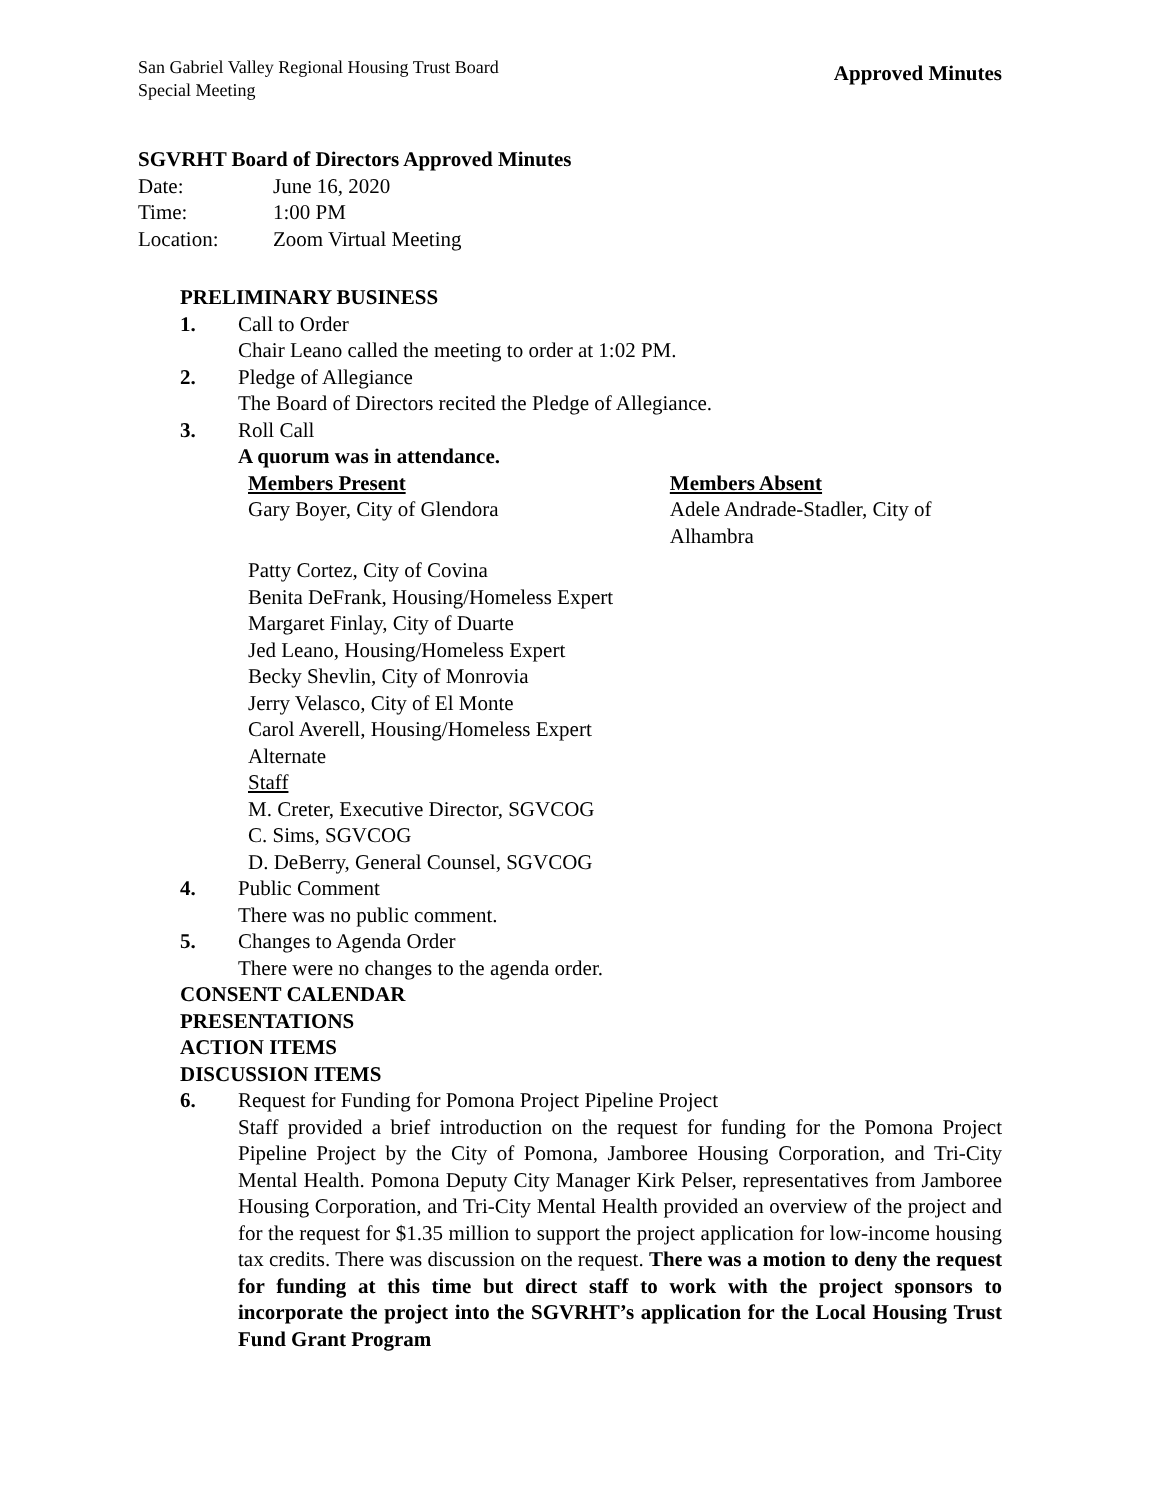San Gabriel Valley Regional Housing Trust Board
Special Meeting
Approved Minutes
SGVRHT Board of Directors Approved Minutes
Date: June 16, 2020
Time: 1:00 PM
Location: Zoom Virtual Meeting
PRELIMINARY BUSINESS
1. Call to Order
Chair Leano called the meeting to order at 1:02 PM.
2. Pledge of Allegiance
The Board of Directors recited the Pledge of Allegiance.
3. Roll Call
A quorum was in attendance.
Members Present
Gary Boyer, City of Glendora
Members Absent
Adele Andrade-Stadler, City of Alhambra
Patty Cortez, City of Covina
Benita DeFrank, Housing/Homeless Expert
Margaret Finlay, City of Duarte
Jed Leano, Housing/Homeless Expert
Becky Shevlin, City of Monrovia
Jerry Velasco, City of El Monte
Carol Averell, Housing/Homeless Expert Alternate
Staff
M. Creter, Executive Director, SGVCOG
C. Sims, SGVCOG
D. DeBerry, General Counsel, SGVCOG
4. Public Comment
There was no public comment.
5. Changes to Agenda Order
There were no changes to the agenda order.
CONSENT CALENDAR
PRESENTATIONS
ACTION ITEMS
DISCUSSION ITEMS
6. Request for Funding for Pomona Project Pipeline Project
Staff provided a brief introduction on the request for funding for the Pomona Project Pipeline Project by the City of Pomona, Jamboree Housing Corporation, and Tri-City Mental Health. Pomona Deputy City Manager Kirk Pelser, representatives from Jamboree Housing Corporation, and Tri-City Mental Health provided an overview of the project and for the request for $1.35 million to support the project application for low-income housing tax credits. There was discussion on the request. There was a motion to deny the request for funding at this time but direct staff to work with the project sponsors to incorporate the project into the SGVRHT’s application for the Local Housing Trust Fund Grant Program